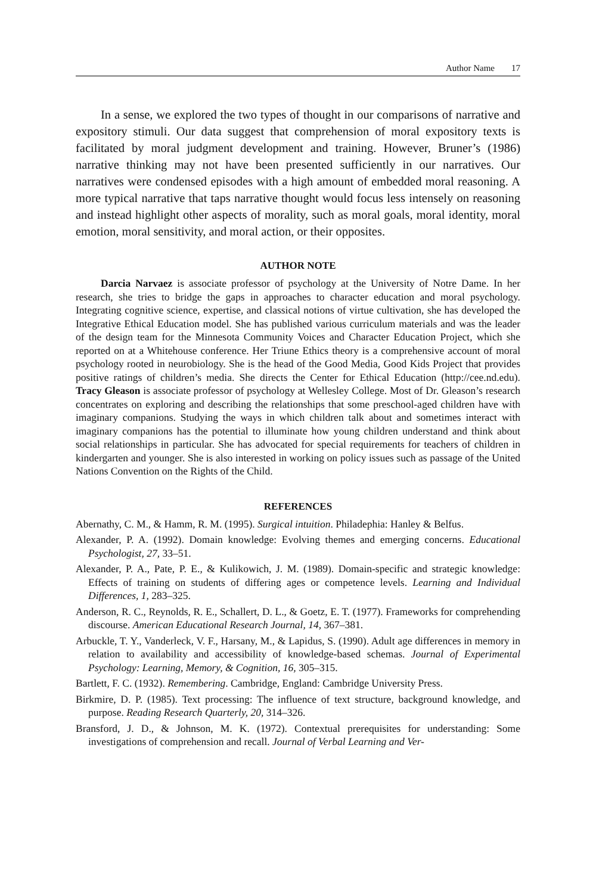Author Name 17
In a sense, we explored the two types of thought in our comparisons of narrative and expository stimuli. Our data suggest that comprehension of moral expository texts is facilitated by moral judgment development and training. However, Bruner’s (1986) narrative thinking may not have been presented sufficiently in our narratives. Our narratives were condensed episodes with a high amount of embedded moral reasoning. A more typical narrative that taps narrative thought would focus less intensely on reasoning and instead highlight other aspects of morality, such as moral goals, moral identity, moral emotion, moral sensitivity, and moral action, or their opposites.
AUTHOR NOTE
Darcia Narvaez is associate professor of psychology at the University of Notre Dame. In her research, she tries to bridge the gaps in approaches to character education and moral psychology. Integrating cognitive science, expertise, and classical notions of virtue cultivation, she has developed the Integrative Ethical Education model. She has published various curriculum materials and was the leader of the design team for the Minnesota Community Voices and Character Education Project, which she reported on at a Whitehouse conference. Her Triune Ethics theory is a comprehensive account of moral psychology rooted in neurobiology. She is the head of the Good Media, Good Kids Project that provides positive ratings of children’s media. She directs the Center for Ethical Education (http://cee.nd.edu). Tracy Gleason is associate professor of psychology at Wellesley College. Most of Dr. Gleason’s research concentrates on exploring and describing the relationships that some preschool-aged children have with imaginary companions. Studying the ways in which children talk about and sometimes interact with imaginary companions has the potential to illuminate how young children understand and think about social relationships in particular. She has advocated for special requirements for teachers of children in kindergarten and younger. She is also interested in working on policy issues such as passage of the United Nations Convention on the Rights of the Child.
REFERENCES
Abernathy, C. M., & Hamm, R. M. (1995). Surgical intuition. Philadephia: Hanley & Belfus.
Alexander, P. A. (1992). Domain knowledge: Evolving themes and emerging concerns. Educational Psychologist, 27, 33–51.
Alexander, P. A., Pate, P. E., & Kulikowich, J. M. (1989). Domain-specific and strategic knowledge: Effects of training on students of differing ages or competence levels. Learning and Individual Differences, 1, 283–325.
Anderson, R. C., Reynolds, R. E., Schallert, D. L., & Goetz, E. T. (1977). Frameworks for comprehending discourse. American Educational Research Journal, 14, 367–381.
Arbuckle, T. Y., Vanderleck, V. F., Harsany, M., & Lapidus, S. (1990). Adult age differences in memory in relation to availability and accessibility of knowledge-based schemas. Journal of Experimental Psychology: Learning, Memory, & Cognition, 16, 305–315.
Bartlett, F. C. (1932). Remembering. Cambridge, England: Cambridge University Press.
Birkmire, D. P. (1985). Text processing: The influence of text structure, background knowledge, and purpose. Reading Research Quarterly, 20, 314–326.
Bransford, J. D., & Johnson, M. K. (1972). Contextual prerequisites for understanding: Some investigations of comprehension and recall. Journal of Verbal Learning and Ver-